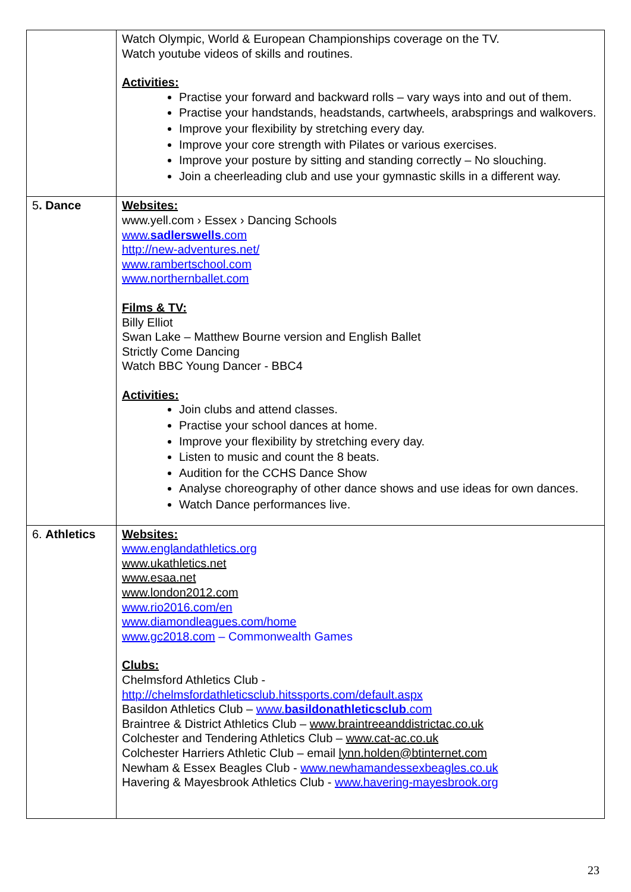| | Watch Olympic, World & European Championships coverage on the TV. Watch youtube videos of skills and routines. Activities: Practise your forward and backward rolls – vary ways into and out of them. Practise your handstands, headstands, cartwheels, arabsprings and walkovers. Improve your flexibility by stretching every day. Improve your core strength with Pilates or various exercises. Improve your posture by sitting and standing correctly – No slouching. Join a cheerleading club and use your gymnastic skills in a different way. |
| 5 . Dance | Websites: www.yell.com › Essex › Dancing Schools www. sadlerswells .com http://new-adventures.net/ www.rambertschool.com www.northernballet.com Films & TV: Billy Elliot Swan Lake – Matthew Bourne version and English Ballet Strictly Come Dancing Watch BBC Young Dancer - BBC4 Activities: Join clubs and attend classes. Practise your school dances at home. Improve your flexibility by stretching every day. Listen to music and count the 8 beats. Audition for the CCHS Dance Show Analyse choreography of other dance shows and use ideas for own dances. Watch Dance performances live. |
| 6. Athletics | Websites: www.englandathletics.org www.ukathletics.net www.esaa.net www.london2012.com www.rio2016.com/en www.diamondleagues.com/home www.gc2018.com – Commonwealth Games Clubs: Chelmsford Athletics Club - http://chelmsfordathleticsclub.hitssports.com/default.aspx Basildon Athletics Club – www. basildonathleticsclub .com Braintree & District Athletics Club – www.braintreeanddistrictac.co.uk Colchester and Tendering Athletics Club – www.cat-ac.co.uk Colchester Harriers Athletic Club – email lynn.holden@btinternet.com Newham & Essex Beagles Club - www.newhamandessexbeagles.co.uk Havering & Mayesbrook Athletics Club - www.havering-mayesbrook.org |
23